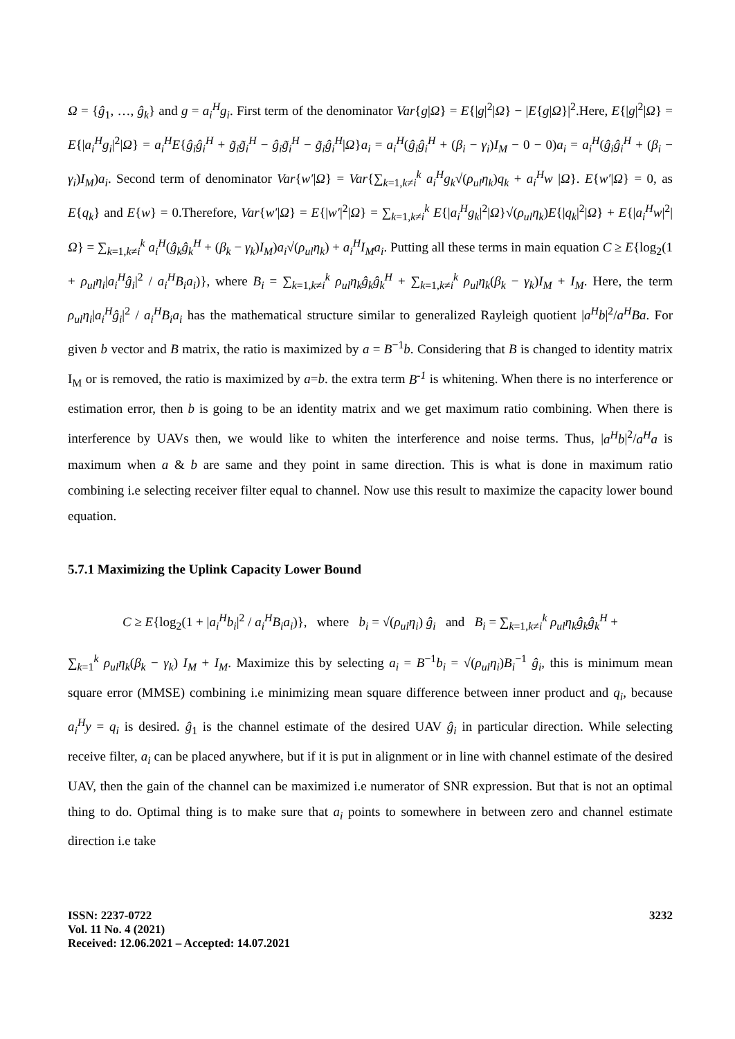Ω = {ĝ<sub>1</sub>, …, ĝ<sub>k</sub>} and g = a<sub>i</sub><sup>H</sup>g<sub>i</sub>. First term of the denominator Var{g|Ω} = E{|g|<sup>2</sup>|Ω} − |E{g|Ω}|<sup>2</sup>.Here, E{|g|<sup>2</sup>|Ω} = E{|a<sub>i</sub><sup>H</sup>g<sub>i</sub>|<sup>2</sup>|Ω} = a<sub>i</sub><sup>H</sup>E{ĝ<sub>i</sub>ĝ<sub>i</sub><sup>H</sup> + g̃<sub>i</sub>g̃<sub>i</sub><sup>H</sup> − ĝ<sub>i</sub>g̃<sub>i</sub><sup>H</sup> − g̃<sub>i</sub>ĝ<sub>i</sub><sup>H</sup>|Ω}a<sub>i</sub> = a<sub>i</sub><sup>H</sup>(ĝ<sub>i</sub>ĝ<sub>i</sub><sup>H</sup> + (β<sub>i</sub> − γ<sub>i</sub>)I<sub>M</sub> − 0 − 0)a<sub>i</sub> = a<sub>i</sub><sup>H</sup>(ĝ<sub>i</sub>ĝ<sub>i</sub><sup>H</sup> + (β<sub>i</sub> − γ<sub>i</sub>)I<sub>M</sub>)a<sub>i</sub>. Second term of denominator Var{w′|Ω} = Var{∑<sub>k=1,k≠i</sub><sup>k</sup> a<sub>i</sub><sup>H</sup>g<sub>k</sub>√(ρ<sub>ul</sub>η<sub>k</sub>)q<sub>k</sub> + a<sub>i</sub><sup>H</sup>w |Ω}. E{w′|Ω} = 0, as E{q<sub>k</sub>} and E{w} = 0.Therefore, Var{w′|Ω} = E{|w′|<sup>2</sup>|Ω} = ∑<sub>k=1,k≠i</sub><sup>k</sup> E{|a<sub>i</sub><sup>H</sup>g<sub>k</sub>|<sup>2</sup>|Ω}√(ρ<sub>ul</sub>η<sub>k</sub>)E{|q<sub>k</sub>|<sup>2</sup>|Ω} + E{|a<sub>i</sub><sup>H</sup>w|<sup>2</sup>|Ω} = ∑<sub>k=1,k≠i</sub><sup>k</sup> a<sub>i</sub><sup>H</sup>(ĝ<sub>k</sub>ĝ<sub>k</sub><sup>H</sup> + (β<sub>k</sub> − γ<sub>k</sub>)I<sub>M</sub>)a<sub>i</sub>√(ρ<sub>ul</sub>η<sub>k</sub>) + a<sub>i</sub><sup>H</sup>I<sub>M</sub>a<sub>i</sub>. Putting all these terms in main equation C ≥ E{log<sub>2</sub>(1 + ρ<sub>ul</sub>η<sub>i</sub>|a<sub>i</sub><sup>H</sup>ĝ<sub>i</sub>|<sup>2</sup> / a<sub>i</sub><sup>H</sup>B<sub>i</sub>a<sub>i</sub>)}, where B<sub>i</sub> = ∑<sub>k=1,k≠i</sub><sup>k</sup> ρ<sub>ul</sub>η<sub>k</sub>ĝ<sub>k</sub>ĝ<sub>k</sub><sup>H</sup> + ∑<sub>k=1,k≠i</sub><sup>k</sup> ρ<sub>ul</sub>η<sub>k</sub>(β<sub>k</sub> − γ<sub>k</sub>)I<sub>M</sub> + I<sub>M</sub>. Here, the term ρ<sub>ul</sub>η<sub>i</sub>|a<sub>i</sub><sup>H</sup>ĝ<sub>i</sub>|<sup>2</sup> / a<sub>i</sub><sup>H</sup>B<sub>i</sub>a<sub>i</sub> has the mathematical structure similar to generalized Rayleigh quotient |a<sup>H</sup>b|<sup>2</sup>/a<sup>H</sup>Ba. For given b vector and B matrix, the ratio is maximized by a = B<sup>−1</sup>b. Considering that B is changed to identity matrix I<sub>M</sub> or is removed, the ratio is maximized by a=b. the extra term B<sup>-1</sup> is whitening. When there is no interference or estimation error, then b is going to be an identity matrix and we get maximum ratio combining. When there is interference by UAVs then, we would like to whiten the interference and noise terms. Thus, |a<sup>H</sup>b|<sup>2</sup>/a<sup>H</sup>a is maximum when a & b are same and they point in same direction. This is what is done in maximum ratio combining i.e selecting receiver filter equal to channel. Now use this result to maximize the capacity lower bound equation.
5.7.1 Maximizing the Uplink Capacity Lower Bound
C ≥ E{log<sub>2</sub>(1 + |a<sub>i</sub><sup>H</sup>b<sub>i</sub>|<sup>2</sup> / a<sub>i</sub><sup>H</sup>B<sub>i</sub>a<sub>i</sub>)}, where b<sub>i</sub> = √(ρ<sub>ul</sub>η<sub>i</sub>) ĝ<sub>i</sub> and B<sub>i</sub> = ∑<sub>k=1,k≠i</sub><sup>k</sup> ρ<sub>ul</sub>η<sub>k</sub>ĝ<sub>k</sub>ĝ<sub>k</sub><sup>H</sup> +
∑<sub>k=1</sub><sup>k</sup> ρ<sub>ul</sub>η<sub>k</sub>(β<sub>k</sub> − γ<sub>k</sub>) I<sub>M</sub> + I<sub>M</sub>. Maximize this by selecting a<sub>i</sub> = B<sup>−1</sup>b<sub>i</sub> = √(ρ<sub>ul</sub>η<sub>i</sub>)B<sub>i</sub><sup>−1</sup> ĝ<sub>i</sub>, this is minimum mean square error (MMSE) combining i.e minimizing mean square difference between inner product and q<sub>i</sub>, because a<sub>i</sub><sup>H</sup>y = q<sub>i</sub> is desired. ĝ<sub>1</sub> is the channel estimate of the desired UAV ĝ<sub>i</sub> in particular direction. While selecting receive filter, a<sub>i</sub> can be placed anywhere, but if it is put in alignment or in line with channel estimate of the desired UAV, then the gain of the channel can be maximized i.e numerator of SNR expression. But that is not an optimal thing to do. Optimal thing is to make sure that a<sub>i</sub> points to somewhere in between zero and channel estimate direction i.e take
ISSN: 2237-0722
Vol. 11 No. 4 (2021)
Received: 12.06.2021 – Accepted: 14.07.2021
3232